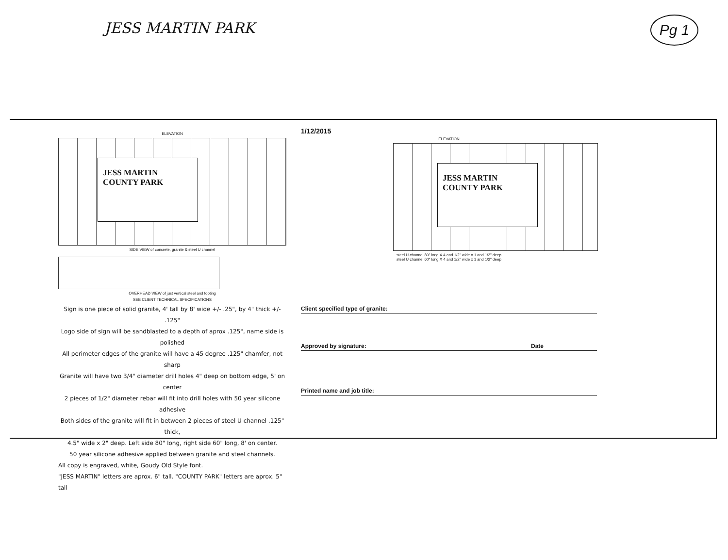JESS MARTIN PARK Pg 1
ELEVATION
JESS MARTIN
COUNTY PARK
SIDE VIEW of concrete, granite & steel U channel
OVERHEAD VIEW of just vertical steel and footing
SEE CLIENT TECHNICAL SPECIFICATIONS
Sign is one piece of solid granite, 4' tall by 8' wide +/- .25", by 4" thick +/- .125"
Logo side of sign will be sandblasted to a depth of aprox .125", name side is polished
All perimeter edges of the granite will have a 45 degree .125" chamfer, not sharp
Granite will have two 3/4" diameter drill holes 4" deep on bottom edge, 5' on center
2 pieces of 1/2" diameter rebar will fit into drill holes with 50 year silicone adhesive
Both sides of the granite will fit in between 2 pieces of steel U channel .125" thick,
4.5" wide x 2" deep. Left side 80" long, right side 60" long, 8' on center.
50 year silicone adhesive applied between granite and steel channels.
All copy is engraved, white, Goudy Old Style font.
"JESS MARTIN" letters are aprox. 6" tall. "COUNTY PARK" letters are aprox. 5" tall
1/12/2015
ELEVATION
JESS MARTIN
COUNTY PARK
steel U channel 80" long X 4 and 1/2" wide x 1 and 1/2" deep
steel U channel 60" long X 4 and 1/2" wide x 1 and 1/2" deep
Client specified type of granite:
Approved by signature: Date
Printed name and job title: